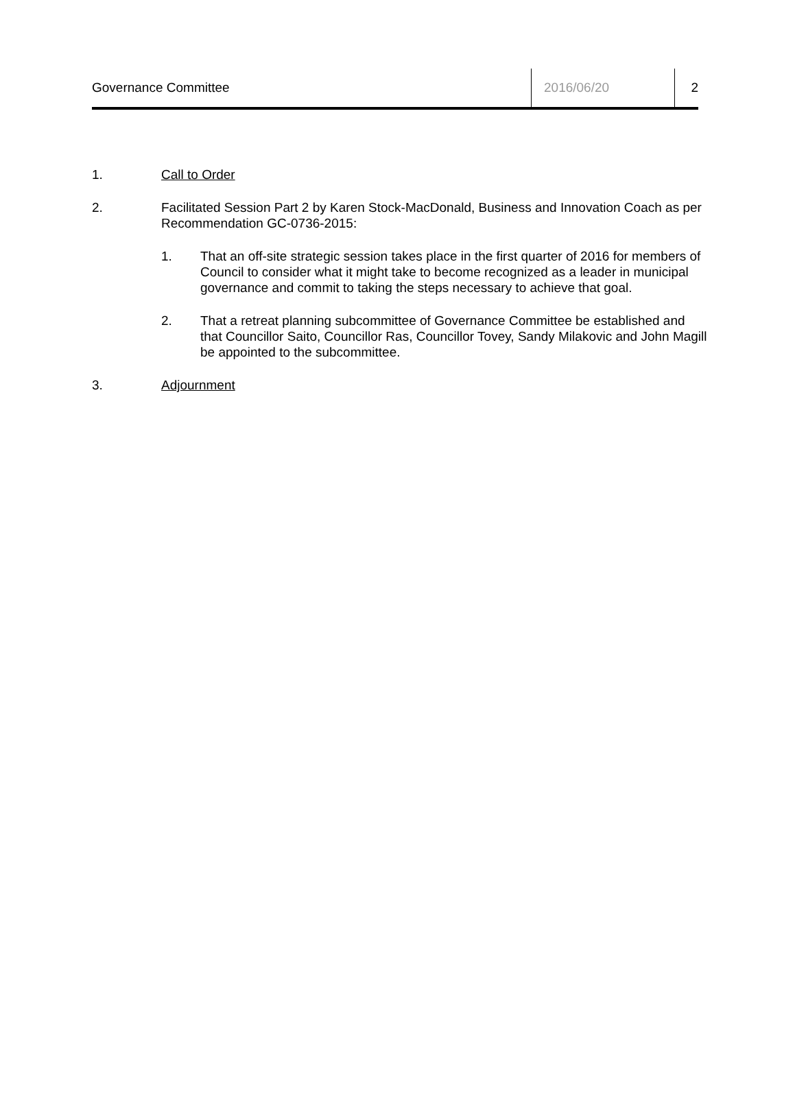Governance Committee 2016/06/20 2
1. Call to Order
2. Facilitated Session Part 2 by Karen Stock-MacDonald, Business and Innovation Coach as per Recommendation GC-0736-2015:
1. That an off-site strategic session takes place in the first quarter of 2016 for members of Council to consider what it might take to become recognized as a leader in municipal governance and commit to taking the steps necessary to achieve that goal.
2. That a retreat planning subcommittee of Governance Committee be established and that Councillor Saito, Councillor Ras, Councillor Tovey, Sandy Milakovic and John Magill be appointed to the subcommittee.
3. Adjournment